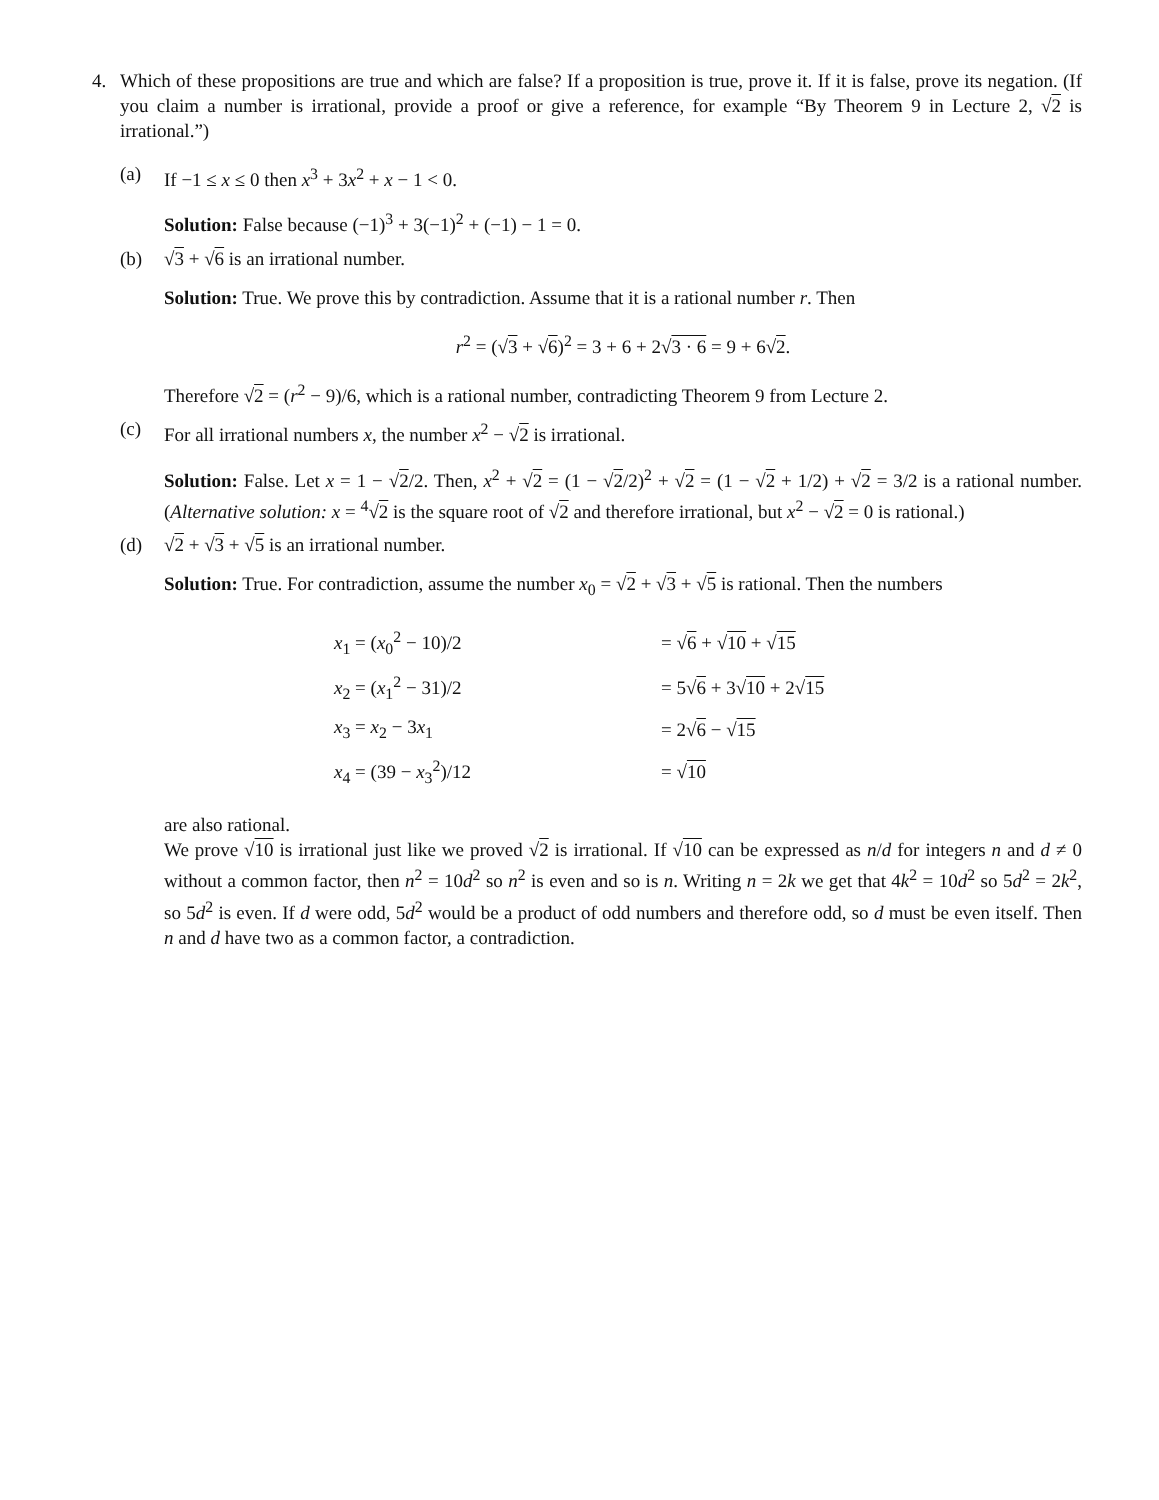4. Which of these propositions are true and which are false? If a proposition is true, prove it. If it is false, prove its negation. (If you claim a number is irrational, provide a proof or give a reference, for example “By Theorem 9 in Lecture 2, √2 is irrational.”)
(a) If −1 ≤ x ≤ 0 then x<sup>3</sup> + 3x<sup>2</sup> + x − 1 < 0.
Solution: False because (−1)<sup>3</sup> + 3(−1)<sup>2</sup> + (−1) − 1 = 0.
(b) √3 + √6 is an irrational number.
Solution: True. We prove this by contradiction. Assume that it is a rational number r. Then
r<sup>2</sup> = (√3 + √6)<sup>2</sup> = 3 + 6 + 2√3 · 6 = 9 + 6√2.
Therefore √2 = (r<sup>2</sup> − 9)/6, which is a rational number, contradicting Theorem 9 from Lecture 2.
(c) For all irrational numbers x, the number x<sup>2</sup> − √2 is irrational.
Solution: False. Let x = 1 − √2/2. Then, x<sup>2</sup> + √2 = (1 − √2/2)<sup>2</sup> + √2 = (1 − √2 + 1/2) + √2 = 3/2 is a rational number. (Alternative solution: x = <sup>4</sup>√2 is the square root of √2 and therefore irrational, but x<sup>2</sup> − √2 = 0 is rational.)
(d) √2 + √3 + √5 is an irrational number.
Solution: True. For contradiction, assume the number x<sub>0</sub> = √2 + √3 + √5 is rational. Then the numbers
| x<sub>1</sub> = ( x<sub>0</sub><sup>2</sup> − 10)/2 | = √ 6 + √ 10 + √ 15 |
| x<sub>2</sub> = ( x<sub>1</sub><sup>2</sup> − 31)/2 | = 5√ 6 + 3√ 10 + 2√ 15 |
| x<sub>3</sub> = x<sub>2</sub> − 3 x<sub>1</sub> | = 2√ 6 − √ 15 |
| x<sub>4</sub> = (39 − x<sub>3</sub><sup>2</sup>)/12 | = √ 10 |
are also rational.
We prove √10 is irrational just like we proved √2 is irrational. If √10 can be expressed as n/d for integers n and d ≠ 0 without a common factor, then n<sup>2</sup> = 10d<sup>2</sup> so n<sup>2</sup> is even and so is n. Writing n = 2k we get that 4k<sup>2</sup> = 10d<sup>2</sup> so 5d<sup>2</sup> = 2k<sup>2</sup>, so 5d<sup>2</sup> is even. If d were odd, 5d<sup>2</sup> would be a product of odd numbers and therefore odd, so d must be even itself. Then n and d have two as a common factor, a contradiction.